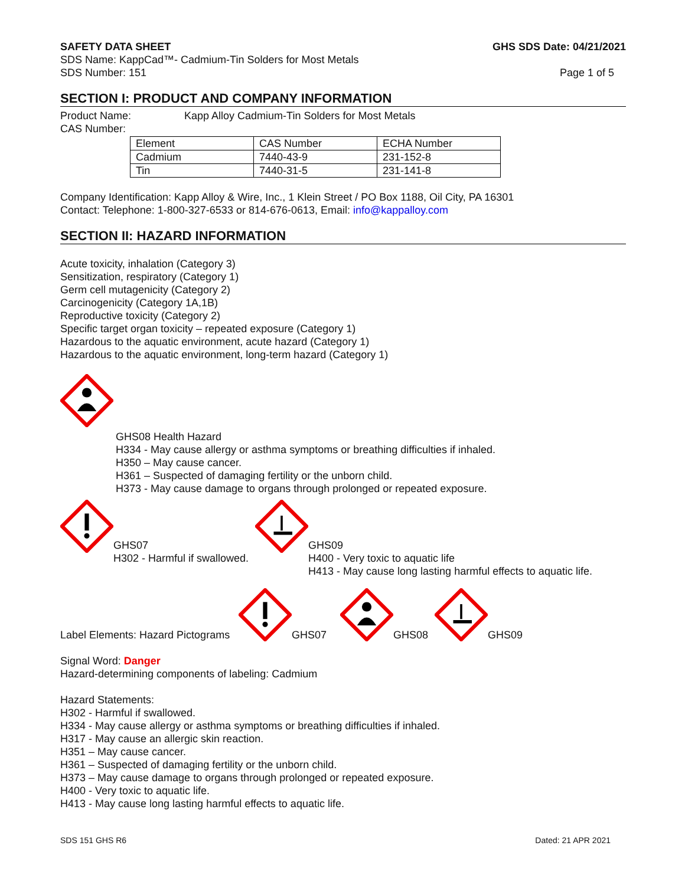SAFETY DATA SHEET GHS SDS Date: 04/21/2021
SDS Name: KappCad™- Cadmium-Tin Solders for Most Metals
SDS Number: 151 Page 1 of 5
SECTION I: PRODUCT AND COMPANY INFORMATION
Product Name: Kapp Alloy Cadmium-Tin Solders for Most Metals
CAS Number:
| Element | CAS Number | ECHA Number |
| Cadmium | 7440-43-9 | 231-152-8 |
| Tin | 7440-31-5 | 231-141-8 |
Company Identification: Kapp Alloy & Wire, Inc., 1 Klein Street / PO Box 1188, Oil City, PA 16301
Contact: Telephone: 1-800-327-6533 or 814-676-0613, Email: info@kappalloy.com
SECTION II: HAZARD INFORMATION
Acute toxicity, inhalation (Category 3)
Sensitization, respiratory (Category 1)
Germ cell mutagenicity (Category 2)
Carcinogenicity (Category 1A,1B)
Reproductive toxicity (Category 2)
Specific target organ toxicity – repeated exposure (Category 1)
Hazardous to the aquatic environment, acute hazard (Category 1)
Hazardous to the aquatic environment, long-term hazard (Category 1)
GHS08 Health Hazard
H334 - May cause allergy or asthma symptoms or breathing difficulties if inhaled.
H350 – May cause cancer.
H361 – Suspected of damaging fertility or the unborn child.
H373 - May cause damage to organs through prolonged or repeated exposure.
GHS07
H302 - Harmful if swallowed.
GHS09
H400 - Very toxic to aquatic life
H413 - May cause long lasting harmful effects to aquatic life.
Label Elements: Hazard Pictograms GHS07 GHS08 GHS09
Signal Word: Danger
Hazard-determining components of labeling: Cadmium
Hazard Statements:
H302 - Harmful if swallowed.
H334 - May cause allergy or asthma symptoms or breathing difficulties if inhaled.
H317 - May cause an allergic skin reaction.
H351 – May cause cancer.
H361 – Suspected of damaging fertility or the unborn child.
H373 – May cause damage to organs through prolonged or repeated exposure.
H400 - Very toxic to aquatic life.
H413 - May cause long lasting harmful effects to aquatic life.
SDS 151 GHS R6 Dated: 21 APR 2021